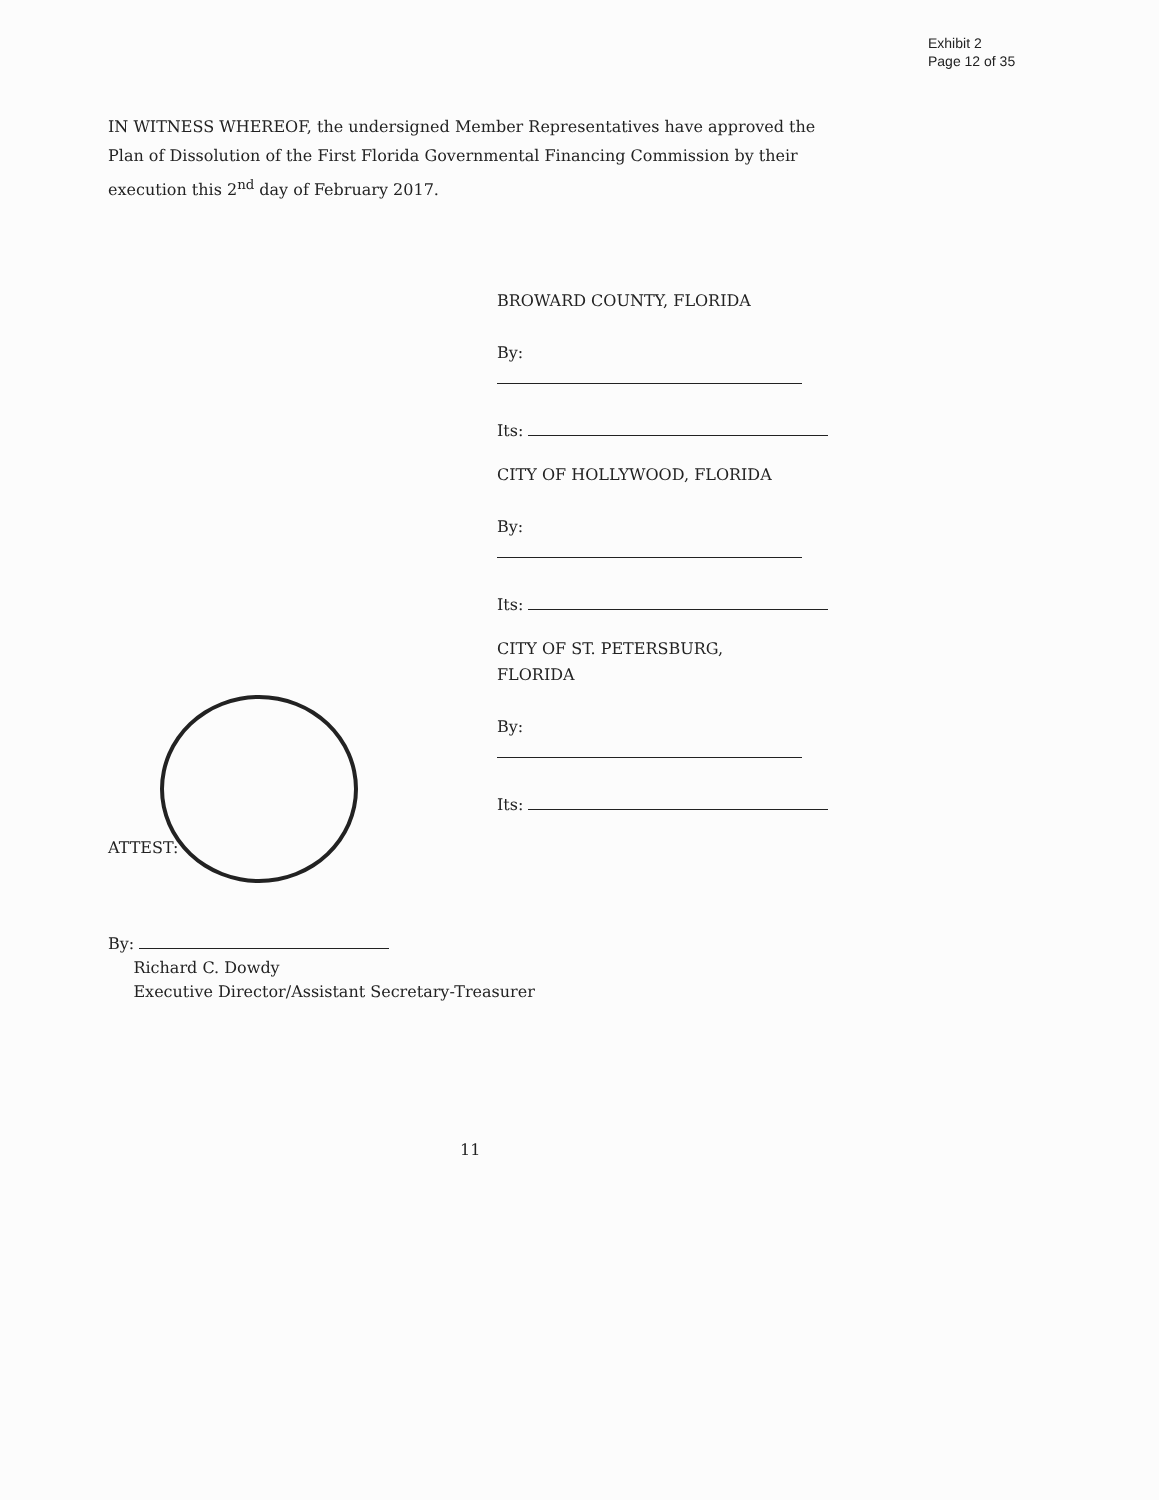Exhibit 2
Page 12 of 35
IN WITNESS WHEREOF, the undersigned Member Representatives have approved the Plan of Dissolution of the First Florida Governmental Financing Commission by their execution this 2<sup>nd</sup> day of February 2017.
BROWARD COUNTY, FLORIDA
By:
Its:
CITY OF HOLLYWOOD, FLORIDA
By:
Its:
CITY OF ST. PETERSBURG,
FLORIDA
By:
Its:
ATTEST:
By:
Richard C. Dowdy
Executive Director/Assistant Secretary-Treasurer
11